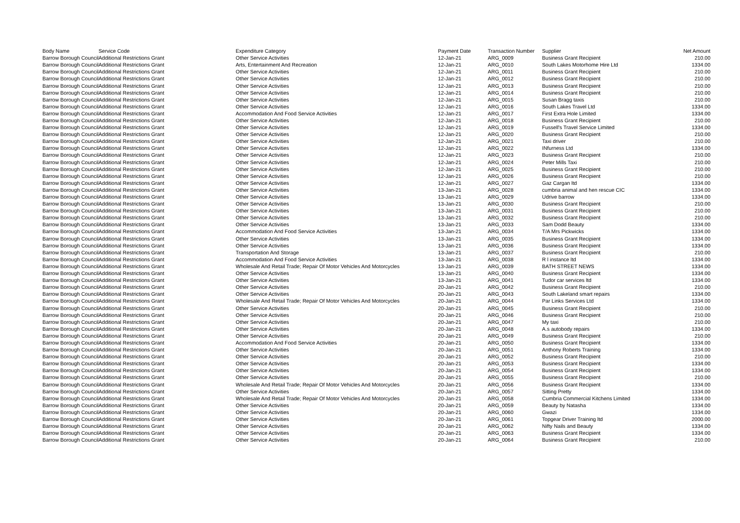| Body Name | Service Code | Expenditure Category | Payment Date | Transaction Number | Supplier | Net Amount |
| --- | --- | --- | --- | --- | --- | --- |
| Barrow Borough Council | Additional Restrictions Grant | Other Service Activities | 12-Jan-21 | ARG_0009 | Business Grant Recipient | 210.00 |
| Barrow Borough Council | Additional Restrictions Grant | Arts, Entertainment And Recreation | 12-Jan-21 | ARG_0010 | South Lakes Motorhome Hire Ltd | 1334.00 |
| Barrow Borough Council | Additional Restrictions Grant | Other Service Activities | 12-Jan-21 | ARG_0011 | Business Grant Recipient | 210.00 |
| Barrow Borough Council | Additional Restrictions Grant | Other Service Activities | 12-Jan-21 | ARG_0012 | Business Grant Recipient | 210.00 |
| Barrow Borough Council | Additional Restrictions Grant | Other Service Activities | 12-Jan-21 | ARG_0013 | Business Grant Recipient | 210.00 |
| Barrow Borough Council | Additional Restrictions Grant | Other Service Activities | 12-Jan-21 | ARG_0014 | Business Grant Recipient | 210.00 |
| Barrow Borough Council | Additional Restrictions Grant | Other Service Activities | 12-Jan-21 | ARG_0015 | Susan Bragg taxis | 210.00 |
| Barrow Borough Council | Additional Restrictions Grant | Other Service Activities | 12-Jan-21 | ARG_0016 | South Lakes Travel Ltd | 1334.00 |
| Barrow Borough Council | Additional Restrictions Grant | Accommodation And Food Service Activities | 12-Jan-21 | ARG_0017 | First Extra Hole Limited | 1334.00 |
| Barrow Borough Council | Additional Restrictions Grant | Other Service Activities | 12-Jan-21 | ARG_0018 | Business Grant Recipient | 210.00 |
| Barrow Borough Council | Additional Restrictions Grant | Other Service Activities | 12-Jan-21 | ARG_0019 | Fussell's Travel Service Limited | 1334.00 |
| Barrow Borough Council | Additional Restrictions Grant | Other Service Activities | 12-Jan-21 | ARG_0020 | Business Grant Recipient | 210.00 |
| Barrow Borough Council | Additional Restrictions Grant | Other Service Activities | 12-Jan-21 | ARG_0021 | Taxi driver | 210.00 |
| Barrow Borough Council | Additional Restrictions Grant | Other Service Activities | 12-Jan-21 | ARG_0022 | INfurness Ltd | 1334.00 |
| Barrow Borough Council | Additional Restrictions Grant | Other Service Activities | 12-Jan-21 | ARG_0023 | Business Grant Recipient | 210.00 |
| Barrow Borough Council | Additional Restrictions Grant | Other Service Activities | 12-Jan-21 | ARG_0024 | Peter Mills Taxi | 210.00 |
| Barrow Borough Council | Additional Restrictions Grant | Other Service Activities | 12-Jan-21 | ARG_0025 | Business Grant Recipient | 210.00 |
| Barrow Borough Council | Additional Restrictions Grant | Other Service Activities | 12-Jan-21 | ARG_0026 | Business Grant Recipient | 210.00 |
| Barrow Borough Council | Additional Restrictions Grant | Other Service Activities | 12-Jan-21 | ARG_0027 | Gaz Cargan ltd | 1334.00 |
| Barrow Borough Council | Additional Restrictions Grant | Other Service Activities | 13-Jan-21 | ARG_0028 | cumbria animal and hen rescue CIC | 1334.00 |
| Barrow Borough Council | Additional Restrictions Grant | Other Service Activities | 13-Jan-21 | ARG_0029 | Udrive barrow | 1334.00 |
| Barrow Borough Council | Additional Restrictions Grant | Other Service Activities | 13-Jan-21 | ARG_0030 | Business Grant Recipient | 210.00 |
| Barrow Borough Council | Additional Restrictions Grant | Other Service Activities | 13-Jan-21 | ARG_0031 | Business Grant Recipient | 210.00 |
| Barrow Borough Council | Additional Restrictions Grant | Other Service Activities | 13-Jan-21 | ARG_0032 | Business Grant Recipient | 210.00 |
| Barrow Borough Council | Additional Restrictions Grant | Other Service Activities | 13-Jan-21 | ARG_0033 | Sam Dodd Beauty | 1334.00 |
| Barrow Borough Council | Additional Restrictions Grant | Accommodation And Food Service Activities | 13-Jan-21 | ARG_0034 | T/A Mrs Pickwicks | 1334.00 |
| Barrow Borough Council | Additional Restrictions Grant | Other Service Activities | 13-Jan-21 | ARG_0035 | Business Grant Recipient | 1334.00 |
| Barrow Borough Council | Additional Restrictions Grant | Other Service Activities | 13-Jan-21 | ARG_0036 | Business Grant Recipient | 1334.00 |
| Barrow Borough Council | Additional Restrictions Grant | Transportation And Storage | 13-Jan-21 | ARG_0037 | Business Grant Recipient | 210.00 |
| Barrow Borough Council | Additional Restrictions Grant | Accommodation And Food Service Activities | 13-Jan-21 | ARG_0038 | R l instance ltd | 1334.00 |
| Barrow Borough Council | Additional Restrictions Grant | Wholesale And Retail Trade; Repair Of Motor Vehicles And Motorcycles | 13-Jan-21 | ARG_0039 | BATH STREET NEWS | 1334.00 |
| Barrow Borough Council | Additional Restrictions Grant | Other Service Activities | 13-Jan-21 | ARG_0040 | Business Grant Recipient | 1334.00 |
| Barrow Borough Council | Additional Restrictions Grant | Other Service Activities | 13-Jan-21 | ARG_0041 | Tudor car services ltd | 1334.00 |
| Barrow Borough Council | Additional Restrictions Grant | Other Service Activities | 20-Jan-21 | ARG_0042 | Business Grant Recipient | 210.00 |
| Barrow Borough Council | Additional Restrictions Grant | Other Service Activities | 20-Jan-21 | ARG_0043 | South Lakeland smart repairs | 1334.00 |
| Barrow Borough Council | Additional Restrictions Grant | Wholesale And Retail Trade; Repair Of Motor Vehicles And Motorcycles | 20-Jan-21 | ARG_0044 | Par Links Services Ltd | 1334.00 |
| Barrow Borough Council | Additional Restrictions Grant | Other Service Activities | 20-Jan-21 | ARG_0045 | Business Grant Recipient | 210.00 |
| Barrow Borough Council | Additional Restrictions Grant | Other Service Activities | 20-Jan-21 | ARG_0046 | Business Grant Recipient | 210.00 |
| Barrow Borough Council | Additional Restrictions Grant | Other Service Activities | 20-Jan-21 | ARG_0047 | My taxi | 210.00 |
| Barrow Borough Council | Additional Restrictions Grant | Other Service Activities | 20-Jan-21 | ARG_0048 | A.s autobody repairs | 1334.00 |
| Barrow Borough Council | Additional Restrictions Grant | Other Service Activities | 20-Jan-21 | ARG_0049 | Business Grant Recipient | 210.00 |
| Barrow Borough Council | Additional Restrictions Grant | Accommodation And Food Service Activities | 20-Jan-21 | ARG_0050 | Business Grant Recipient | 1334.00 |
| Barrow Borough Council | Additional Restrictions Grant | Other Service Activities | 20-Jan-21 | ARG_0051 | Anthony Roberts Training | 1334.00 |
| Barrow Borough Council | Additional Restrictions Grant | Other Service Activities | 20-Jan-21 | ARG_0052 | Business Grant Recipient | 210.00 |
| Barrow Borough Council | Additional Restrictions Grant | Other Service Activities | 20-Jan-21 | ARG_0053 | Business Grant Recipient | 1334.00 |
| Barrow Borough Council | Additional Restrictions Grant | Other Service Activities | 20-Jan-21 | ARG_0054 | Business Grant Recipient | 1334.00 |
| Barrow Borough Council | Additional Restrictions Grant | Other Service Activities | 20-Jan-21 | ARG_0055 | Business Grant Recipient | 210.00 |
| Barrow Borough Council | Additional Restrictions Grant | Wholesale And Retail Trade; Repair Of Motor Vehicles And Motorcycles | 20-Jan-21 | ARG_0056 | Business Grant Recipient | 1334.00 |
| Barrow Borough Council | Additional Restrictions Grant | Other Service Activities | 20-Jan-21 | ARG_0057 | Sitting Pretty | 1334.00 |
| Barrow Borough Council | Additional Restrictions Grant | Wholesale And Retail Trade; Repair Of Motor Vehicles And Motorcycles | 20-Jan-21 | ARG_0058 | Cumbria Commercial Kitchens Limited | 1334.00 |
| Barrow Borough Council | Additional Restrictions Grant | Other Service Activities | 20-Jan-21 | ARG_0059 | Beauty by Natasha | 1334.00 |
| Barrow Borough Council | Additional Restrictions Grant | Other Service Activities | 20-Jan-21 | ARG_0060 | Gwazi | 1334.00 |
| Barrow Borough Council | Additional Restrictions Grant | Other Service Activities | 20-Jan-21 | ARG_0061 | Topgear Driver Training ltd | 2000.00 |
| Barrow Borough Council | Additional Restrictions Grant | Other Service Activities | 20-Jan-21 | ARG_0062 | Nifty Nails and Beauty | 1334.00 |
| Barrow Borough Council | Additional Restrictions Grant | Other Service Activities | 20-Jan-21 | ARG_0063 | Business Grant Recipient | 1334.00 |
| Barrow Borough Council | Additional Restrictions Grant | Other Service Activities | 20-Jan-21 | ARG_0064 | Business Grant Recipient | 210.00 |